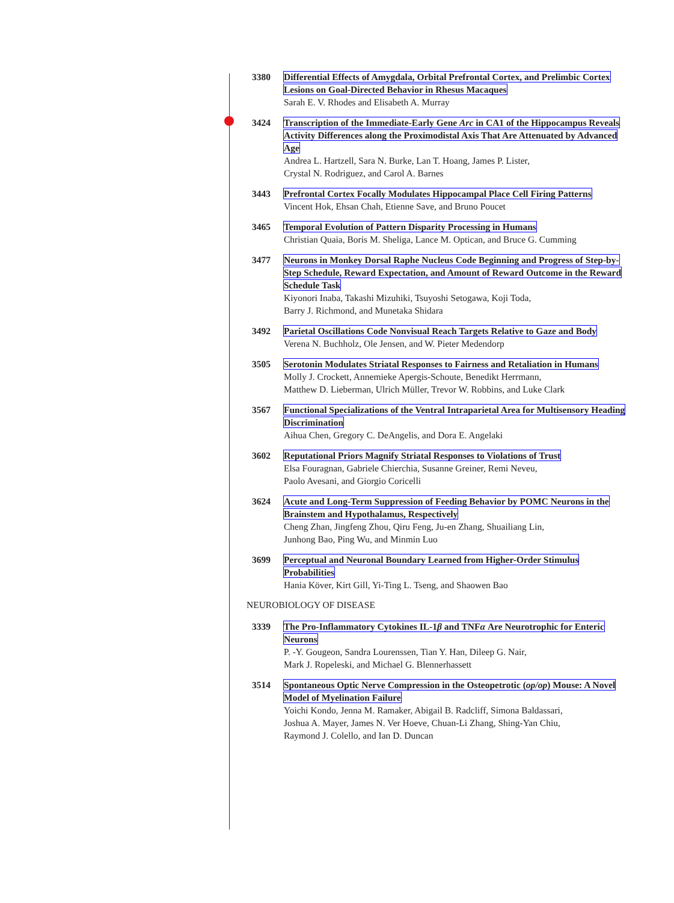3380 Differential Effects of Amygdala, Orbital Prefrontal Cortex, and Prelimbic Cortex Lesions on Goal-Directed Behavior in Rhesus Macaques
Sarah E. V. Rhodes and Elisabeth A. Murray
3424 Transcription of the Immediate-Early Gene Arc in CA1 of the Hippocampus Reveals Activity Differences along the Proximodistal Axis That Are Attenuated by Advanced Age
Andrea L. Hartzell, Sara N. Burke, Lan T. Hoang, James P. Lister,
Crystal N. Rodriguez, and Carol A. Barnes
3443 Prefrontal Cortex Focally Modulates Hippocampal Place Cell Firing Patterns
Vincent Hok, Ehsan Chah, Etienne Save, and Bruno Poucet
3465 Temporal Evolution of Pattern Disparity Processing in Humans
Christian Quaia, Boris M. Sheliga, Lance M. Optican, and Bruce G. Cumming
3477 Neurons in Monkey Dorsal Raphe Nucleus Code Beginning and Progress of Step-by-Step Schedule, Reward Expectation, and Amount of Reward Outcome in the Reward Schedule Task
Kiyonori Inaba, Takashi Mizuhiki, Tsuyoshi Setogawa, Koji Toda,
Barry J. Richmond, and Munetaka Shidara
3492 Parietal Oscillations Code Nonvisual Reach Targets Relative to Gaze and Body
Verena N. Buchholz, Ole Jensen, and W. Pieter Medendorp
3505 Serotonin Modulates Striatal Responses to Fairness and Retaliation in Humans
Molly J. Crockett, Annemieke Apergis-Schoute, Benedikt Herrmann,
Matthew D. Lieberman, Ulrich Müller, Trevor W. Robbins, and Luke Clark
3567 Functional Specializations of the Ventral Intraparietal Area for Multisensory Heading Discrimination
Aihua Chen, Gregory C. DeAngelis, and Dora E. Angelaki
3602 Reputational Priors Magnify Striatal Responses to Violations of Trust
Elsa Fouragnan, Gabriele Chierchia, Susanne Greiner, Remi Neveu,
Paolo Avesani, and Giorgio Coricelli
3624 Acute and Long-Term Suppression of Feeding Behavior by POMC Neurons in the Brainstem and Hypothalamus, Respectively
Cheng Zhan, Jingfeng Zhou, Qiru Feng, Ju-en Zhang, Shuailiang Lin,
Junhong Bao, Ping Wu, and Minmin Luo
3699 Perceptual and Neuronal Boundary Learned from Higher-Order Stimulus Probabilities
Hania Köver, Kirt Gill, Yi-Ting L. Tseng, and Shaowen Bao
NEUROBIOLOGY OF DISEASE
3339 The Pro-Inflammatory Cytokines IL-1β and TNFα Are Neurotrophic for Enteric Neurons
P. -Y. Gougeon, Sandra Lourenssen, Tian Y. Han, Dileep G. Nair,
Mark J. Ropeleski, and Michael G. Blennerhassett
3514 Spontaneous Optic Nerve Compression in the Osteopetrotic (op/op) Mouse: A Novel Model of Myelination Failure
Yoichi Kondo, Jenna M. Ramaker, Abigail B. Radcliff, Simona Baldassari,
Joshua A. Mayer, James N. Ver Hoeve, Chuan-Li Zhang, Shing-Yan Chiu,
Raymond J. Colello, and Ian D. Duncan